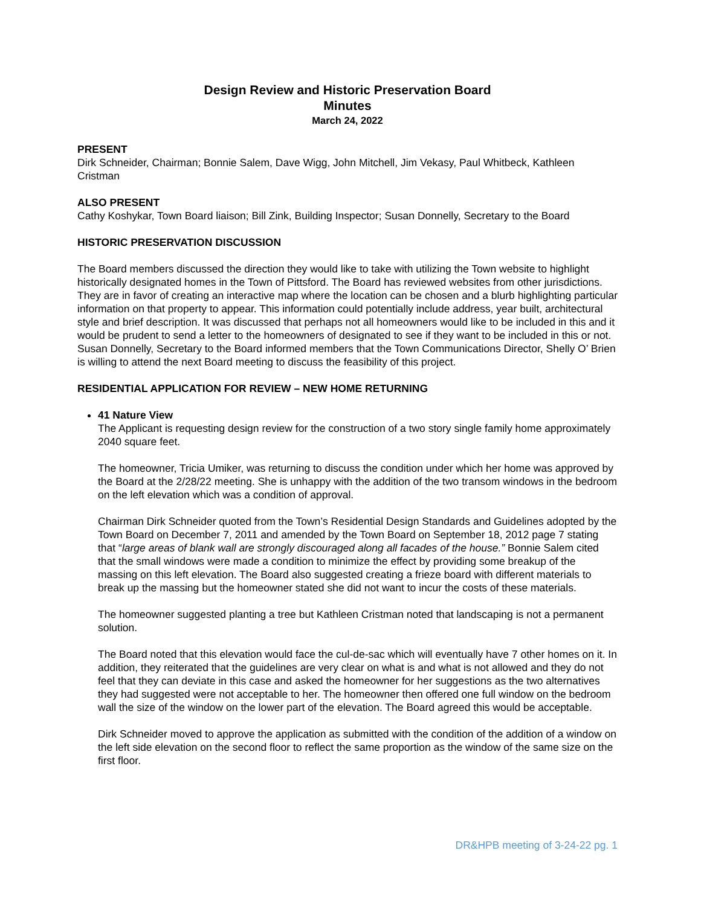Design Review and Historic Preservation Board
Minutes
March 24, 2022
PRESENT
Dirk Schneider, Chairman; Bonnie Salem, Dave Wigg, John Mitchell, Jim Vekasy, Paul Whitbeck, Kathleen Cristman
ALSO PRESENT
Cathy Koshykar, Town Board liaison; Bill Zink, Building Inspector; Susan Donnelly, Secretary to the Board
HISTORIC PRESERVATION DISCUSSION
The Board members discussed the direction they would like to take with utilizing the Town website to highlight historically designated homes in the Town of Pittsford. The Board has reviewed websites from other jurisdictions. They are in favor of creating an interactive map where the location can be chosen and a blurb highlighting particular information on that property to appear. This information could potentially include address, year built, architectural style and brief description. It was discussed that perhaps not all homeowners would like to be included in this and it would be prudent to send a letter to the homeowners of designated to see if they want to be included in this or not. Susan Donnelly, Secretary to the Board informed members that the Town Communications Director, Shelly O’ Brien is willing to attend the next Board meeting to discuss the feasibility of this project.
RESIDENTIAL APPLICATION FOR REVIEW – NEW HOME RETURNING
41 Nature View
The Applicant is requesting design review for the construction of a two story single family home approximately 2040 square feet.
The homeowner, Tricia Umiker, was returning to discuss the condition under which her home was approved by the Board at the 2/28/22 meeting. She is unhappy with the addition of the two transom windows in the bedroom on the left elevation which was a condition of approval.
Chairman Dirk Schneider quoted from the Town’s Residential Design Standards and Guidelines adopted by the Town Board on December 7, 2011 and amended by the Town Board on September 18, 2012 page 7 stating that “large areas of blank wall are strongly discouraged along all facades of the house.” Bonnie Salem cited that the small windows were made a condition to minimize the effect by providing some breakup of the massing on this left elevation. The Board also suggested creating a frieze board with different materials to break up the massing but the homeowner stated she did not want to incur the costs of these materials.
The homeowner suggested planting a tree but Kathleen Cristman noted that landscaping is not a permanent solution.
The Board noted that this elevation would face the cul-de-sac which will eventually have 7 other homes on it. In addition, they reiterated that the guidelines are very clear on what is and what is not allowed and they do not feel that they can deviate in this case and asked the homeowner for her suggestions as the two alternatives they had suggested were not acceptable to her. The homeowner then offered one full window on the bedroom wall the size of the window on the lower part of the elevation. The Board agreed this would be acceptable.
Dirk Schneider moved to approve the application as submitted with the condition of the addition of a window on the left side elevation on the second floor to reflect the same proportion as the window of the same size on the first floor.
DR&HPB meeting of 3-24-22 pg. 1